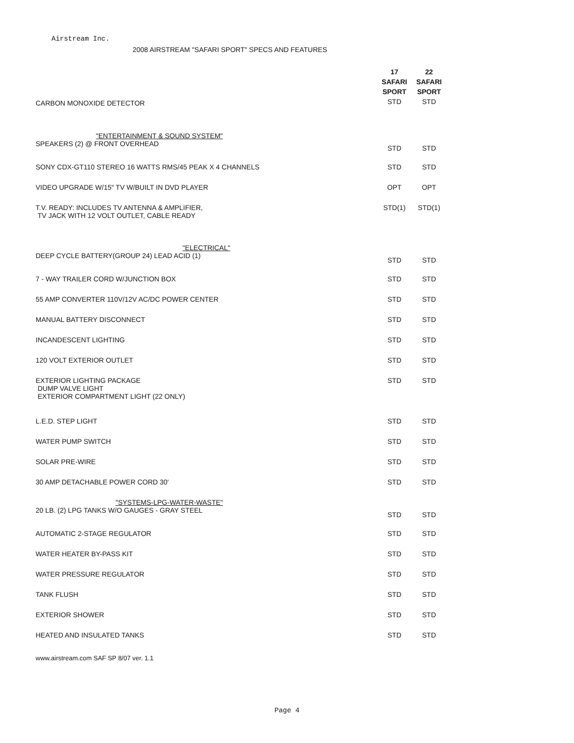Airstream Inc.
2008 AIRSTREAM "SAFARI SPORT" SPECS AND FEATURES
| CARBON MONOXIDE DETECTOR | 17 SAFARI SPORT STD | 22 SAFARI SPORT STD |
| "ENTERTAINMENT & SOUND SYSTEM" SPEAKERS (2) @ FRONT OVERHEAD | STD | STD |
| SONY CDX-GT110 STEREO 16 WATTS RMS/45 PEAK X 4 CHANNELS | STD | STD |
| VIDEO UPGRADE W/15" TV W/BUILT IN DVD PLAYER | OPT | OPT |
| T.V. READY: INCLUDES TV ANTENNA & AMPLIFIER, TV JACK WITH 12 VOLT OUTLET, CABLE READY | STD(1) | STD(1) |
| "ELECTRICAL" DEEP CYCLE BATTERY(GROUP 24) LEAD ACID (1) | STD | STD |
| 7 - WAY TRAILER CORD W/JUNCTION BOX | STD | STD |
| 55 AMP CONVERTER 110V/12V AC/DC POWER CENTER | STD | STD |
| MANUAL BATTERY DISCONNECT | STD | STD |
| INCANDESCENT LIGHTING | STD | STD |
| 120 VOLT EXTERIOR OUTLET | STD | STD |
| EXTERIOR LIGHTING PACKAGE DUMP VALVE LIGHT EXTERIOR COMPARTMENT LIGHT (22 ONLY) | STD | STD |
| L.E.D. STEP LIGHT | STD | STD |
| WATER PUMP SWITCH | STD | STD |
| SOLAR PRE-WIRE | STD | STD |
| 30 AMP DETACHABLE POWER CORD 30' | STD | STD |
| "SYSTEMS-LPG-WATER-WASTE" 20 LB. (2) LPG TANKS W/O GAUGES - GRAY STEEL | STD | STD |
| AUTOMATIC 2-STAGE REGULATOR | STD | STD |
| WATER HEATER BY-PASS KIT | STD | STD |
| WATER PRESSURE REGULATOR | STD | STD |
| TANK FLUSH | STD | STD |
| EXTERIOR SHOWER | STD | STD |
| HEATED AND INSULATED TANKS | STD | STD |
www.airstream.com SAF SP 8/07 ver. 1.1
Page 4